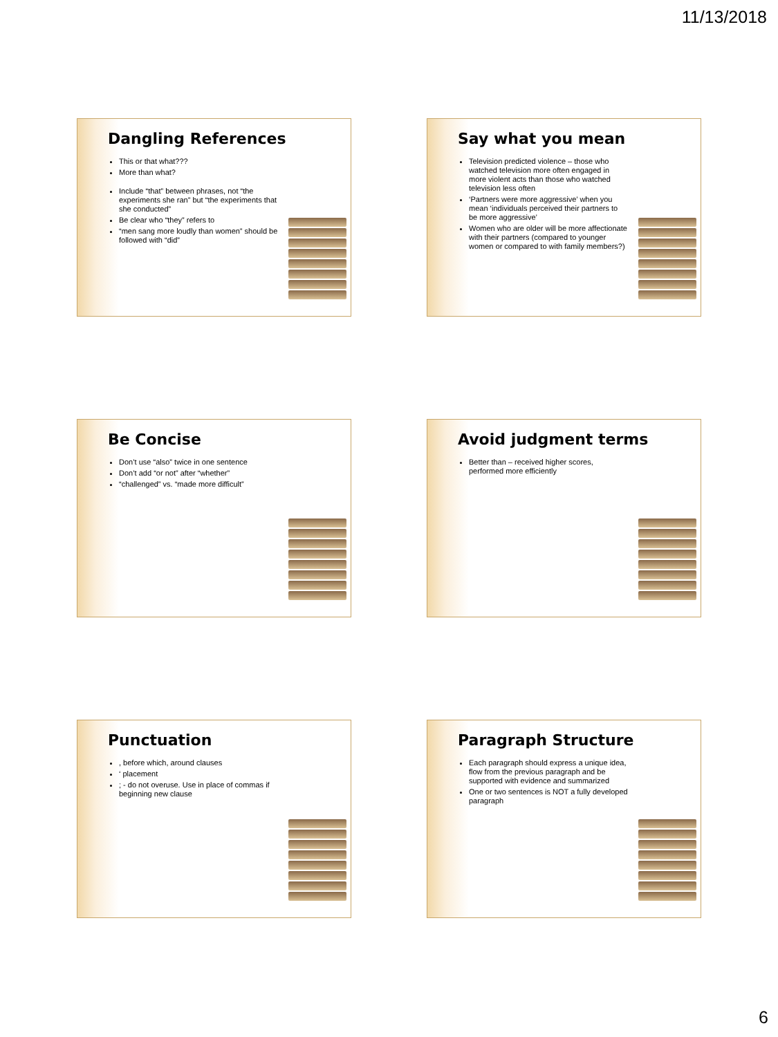11/13/2018
Dangling References
This or that what???
More than what?
Include “that” between phrases, not “the experiments she ran” but “the experiments that she conducted”
Be clear who “they” refers to
“men sang more loudly than women” should be followed with “did”
Say what you mean
Television predicted violence – those who watched television more often engaged in more violent acts than those who watched television less often
‘Partners were more aggressive’ when you mean ‘individuals perceived their partners to be more aggressive’
Women who are older will be more affectionate with their partners (compared to younger women or compared to with family members?)
Be Concise
Don’t use “also” twice in one sentence
Don’t add “or not” after “whether”
“challenged” vs. “made more difficult”
Avoid judgment terms
Better than – received higher scores, performed more efficiently
Punctuation
, before which, around clauses
‘ placement
; - do not overuse. Use in place of commas if beginning new clause
Paragraph Structure
Each paragraph should express a unique idea, flow from the previous paragraph and be supported with evidence and summarized
One or two sentences is NOT a fully developed paragraph
6